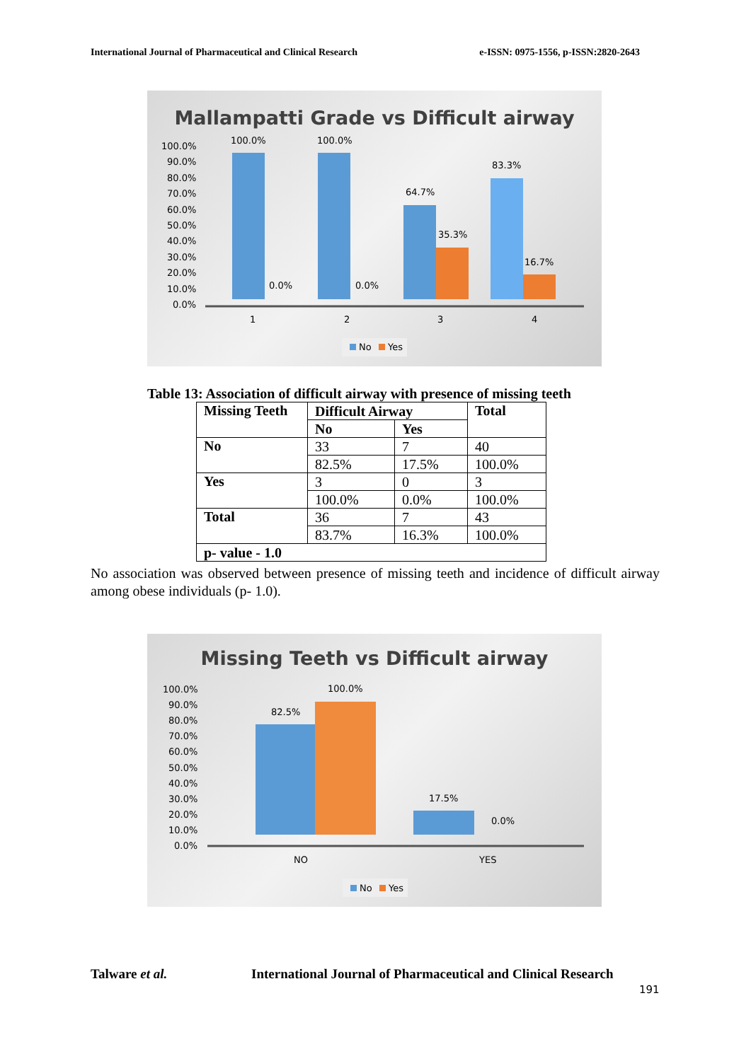International Journal of Pharmaceutical and Clinical Research e-ISSN: 0975-1556, p-ISSN:2820-2643
Mallampatti Grade vs Difficult airway
100.0%
90.0%
80.0%
70.0%
60.0%
50.0%
40.0%
30.0%
20.0%
10.0%
0.0%
100.0%
100.0%
0.0%
0.0%
64.7%
35.3%
83.3%
16.7%
1
2
3
4
No
Yes
Table 13: Association of difficult airway with presence of missing teeth
| Missing Teeth | Difficult Airway | | Total |
| --- | --- | --- | --- |
| | No | Yes | |
| No | 33 | 7 | 40 |
| | 82.5% | 17.5% | 100.0% |
| Yes | 3 | 0 | 3 |
| | 100.0% | 0.0% | 100.0% |
| Total | 36 | 7 | 43 |
| | 83.7% | 16.3% | 100.0% |
| p- value - 1.0 | | | |
No association was observed between presence of missing teeth and incidence of difficult airway among obese individuals (p- 1.0).
Missing Teeth vs Difficult airway
100.0%
90.0%
80.0%
70.0%
60.0%
50.0%
40.0%
30.0%
20.0%
10.0%
0.0%
82.5%
100.0%
17.5%
0.0%
NO
YES
No
Yes
Talware et al.
International Journal of Pharmaceutical and Clinical Research
191